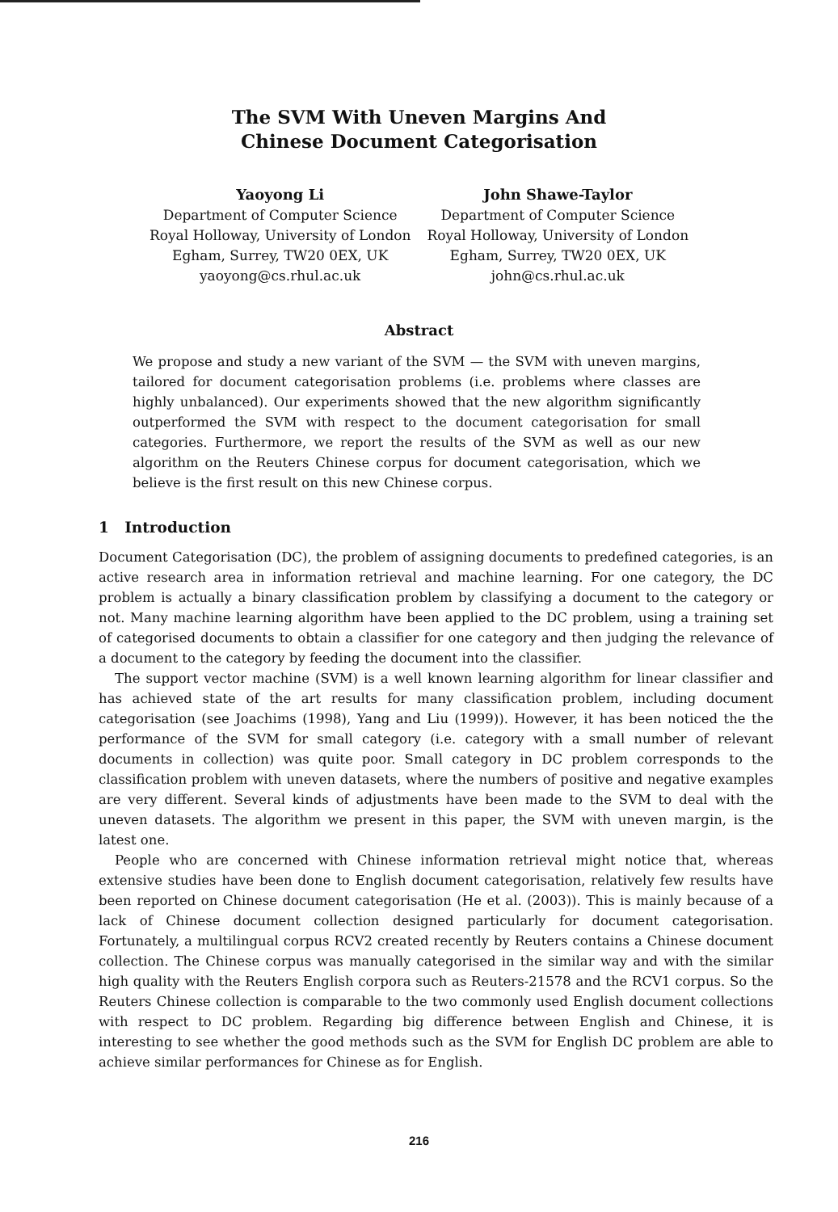The SVM With Uneven Margins And
Chinese Document Categorisation
Yaoyong Li
Department of Computer Science
Royal Holloway, University of London
Egham, Surrey, TW20 0EX, UK
yaoyong@cs.rhul.ac.uk
John Shawe-Taylor
Department of Computer Science
Royal Holloway, University of London
Egham, Surrey, TW20 0EX, UK
john@cs.rhul.ac.uk
Abstract
We propose and study a new variant of the SVM — the SVM with uneven margins, tailored for document categorisation problems (i.e. problems where classes are highly unbalanced). Our experiments showed that the new algorithm significantly outperformed the SVM with respect to the document categorisation for small categories. Furthermore, we report the results of the SVM as well as our new algorithm on the Reuters Chinese corpus for document categorisation, which we believe is the first result on this new Chinese corpus.
1 Introduction
Document Categorisation (DC), the problem of assigning documents to predefined categories, is an active research area in information retrieval and machine learning. For one category, the DC problem is actually a binary classification problem by classifying a document to the category or not. Many machine learning algorithm have been applied to the DC problem, using a training set of categorised documents to obtain a classifier for one category and then judging the relevance of a document to the category by feeding the document into the classifier.
The support vector machine (SVM) is a well known learning algorithm for linear classifier and has achieved state of the art results for many classification problem, including document categorisation (see Joachims (1998), Yang and Liu (1999)). However, it has been noticed the the performance of the SVM for small category (i.e. category with a small number of relevant documents in collection) was quite poor. Small category in DC problem corresponds to the classification problem with uneven datasets, where the numbers of positive and negative examples are very different. Several kinds of adjustments have been made to the SVM to deal with the uneven datasets. The algorithm we present in this paper, the SVM with uneven margin, is the latest one.
People who are concerned with Chinese information retrieval might notice that, whereas extensive studies have been done to English document categorisation, relatively few results have been reported on Chinese document categorisation (He et al. (2003)). This is mainly because of a lack of Chinese document collection designed particularly for document categorisation. Fortunately, a multilingual corpus RCV2 created recently by Reuters contains a Chinese document collection. The Chinese corpus was manually categorised in the similar way and with the similar high quality with the Reuters English corpora such as Reuters-21578 and the RCV1 corpus. So the Reuters Chinese collection is comparable to the two commonly used English document collections with respect to DC problem. Regarding big difference between English and Chinese, it is interesting to see whether the good methods such as the SVM for English DC problem are able to achieve similar performances for Chinese as for English.
216